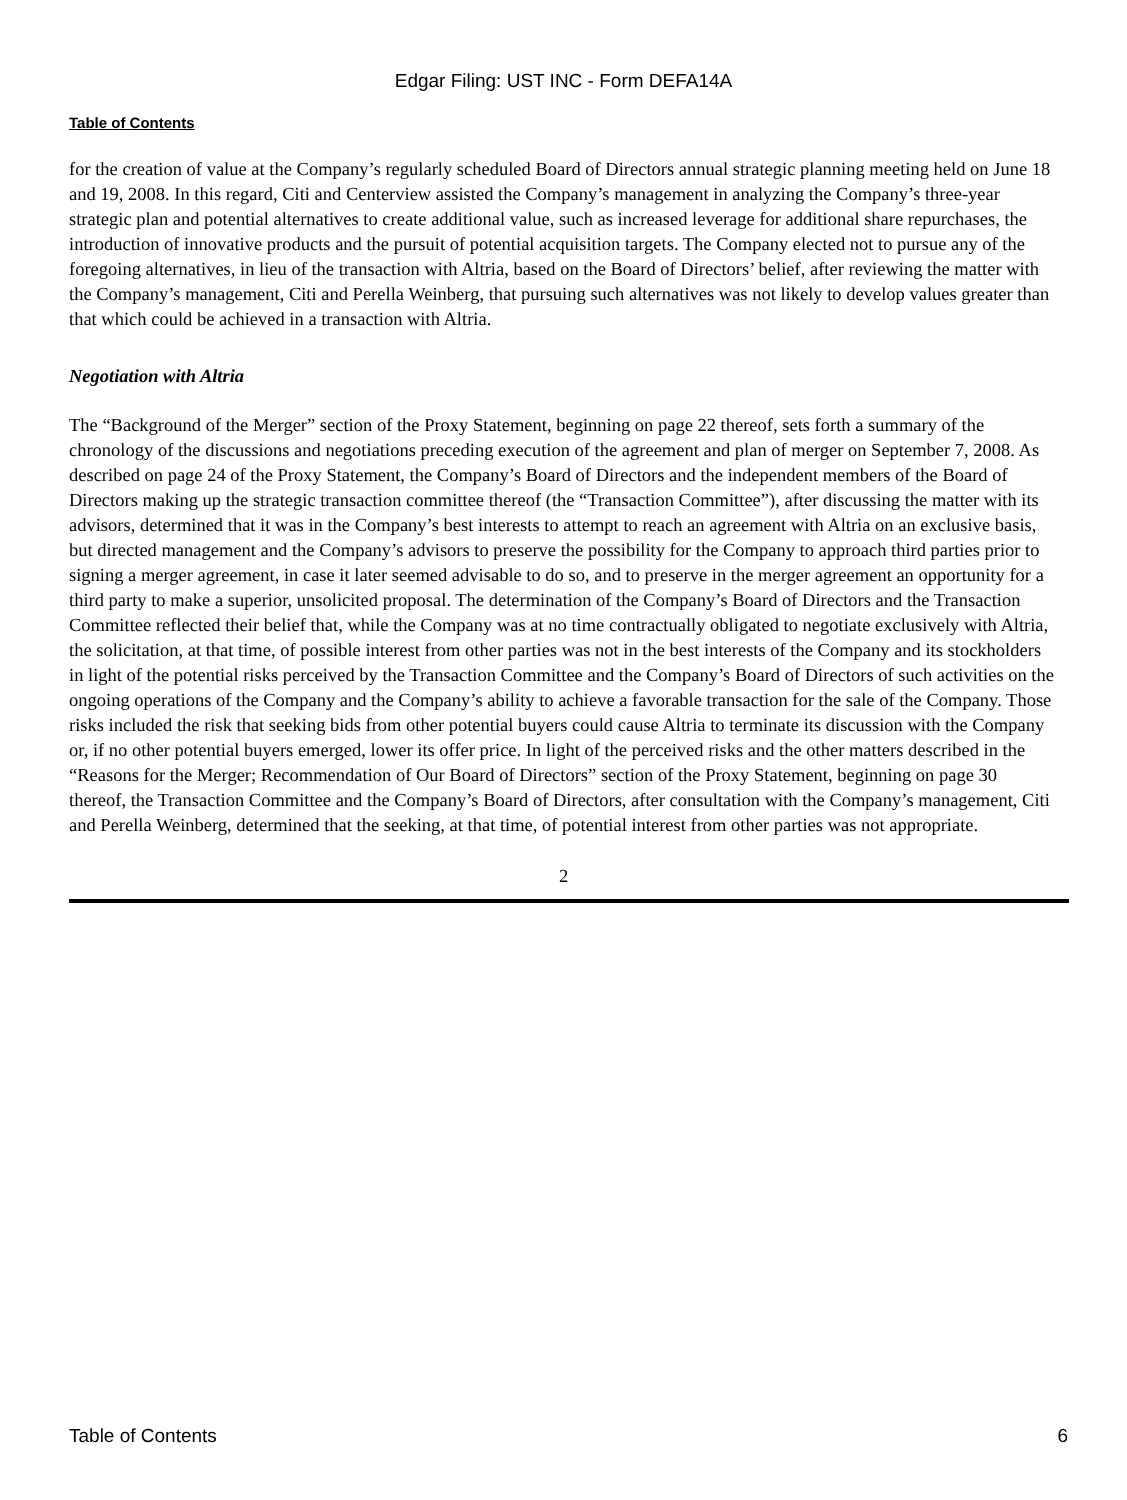Edgar Filing: UST INC - Form DEFA14A
Table of Contents
for the creation of value at the Company’s regularly scheduled Board of Directors annual strategic planning meeting held on June 18 and 19, 2008. In this regard, Citi and Centerview assisted the Company’s management in analyzing the Company’s three-year strategic plan and potential alternatives to create additional value, such as increased leverage for additional share repurchases, the introduction of innovative products and the pursuit of potential acquisition targets. The Company elected not to pursue any of the foregoing alternatives, in lieu of the transaction with Altria, based on the Board of Directors’ belief, after reviewing the matter with the Company’s management, Citi and Perella Weinberg, that pursuing such alternatives was not likely to develop values greater than that which could be achieved in a transaction with Altria.
Negotiation with Altria
The “Background of the Merger” section of the Proxy Statement, beginning on page 22 thereof, sets forth a summary of the chronology of the discussions and negotiations preceding execution of the agreement and plan of merger on September 7, 2008. As described on page 24 of the Proxy Statement, the Company’s Board of Directors and the independent members of the Board of Directors making up the strategic transaction committee thereof (the “Transaction Committee”), after discussing the matter with its advisors, determined that it was in the Company’s best interests to attempt to reach an agreement with Altria on an exclusive basis, but directed management and the Company’s advisors to preserve the possibility for the Company to approach third parties prior to signing a merger agreement, in case it later seemed advisable to do so, and to preserve in the merger agreement an opportunity for a third party to make a superior, unsolicited proposal. The determination of the Company’s Board of Directors and the Transaction Committee reflected their belief that, while the Company was at no time contractually obligated to negotiate exclusively with Altria, the solicitation, at that time, of possible interest from other parties was not in the best interests of the Company and its stockholders in light of the potential risks perceived by the Transaction Committee and the Company’s Board of Directors of such activities on the ongoing operations of the Company and the Company’s ability to achieve a favorable transaction for the sale of the Company. Those risks included the risk that seeking bids from other potential buyers could cause Altria to terminate its discussion with the Company or, if no other potential buyers emerged, lower its offer price. In light of the perceived risks and the other matters described in the “Reasons for the Merger; Recommendation of Our Board of Directors” section of the Proxy Statement, beginning on page 30 thereof, the Transaction Committee and the Company’s Board of Directors, after consultation with the Company’s management, Citi and Perella Weinberg, determined that the seeking, at that time, of potential interest from other parties was not appropriate.
2
Table of Contents 6